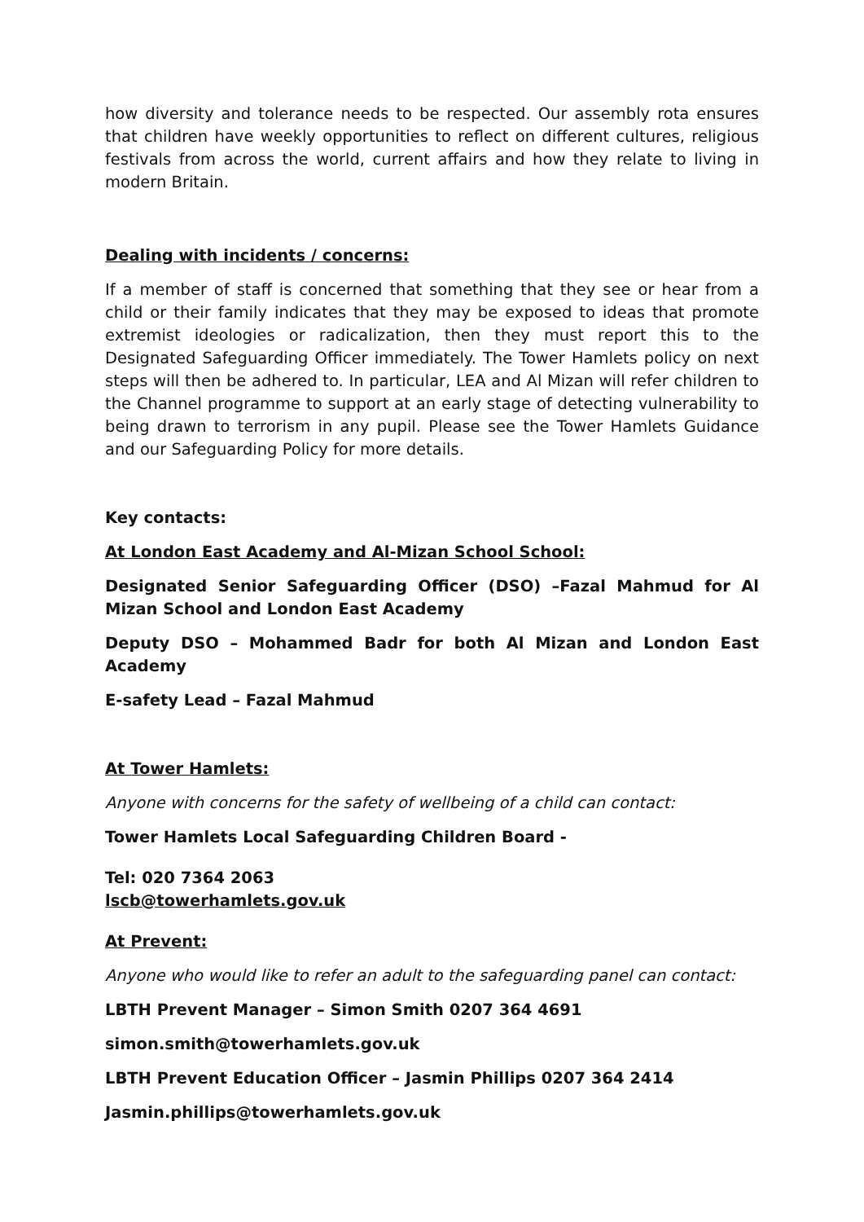how diversity and tolerance needs to be respected. Our assembly rota ensures that children have weekly opportunities to reflect on different cultures, religious festivals from across the world, current affairs and how they relate to living in modern Britain.
Dealing with incidents / concerns:
If a member of staff is concerned that something that they see or hear from a child or their family indicates that they may be exposed to ideas that promote extremist ideologies or radicalization, then they must report this to the Designated Safeguarding Officer immediately. The Tower Hamlets policy on next steps will then be adhered to. In particular, LEA and Al Mizan will refer children to the Channel programme to support at an early stage of detecting vulnerability to being drawn to terrorism in any pupil. Please see the Tower Hamlets Guidance and our Safeguarding Policy for more details.
Key contacts:
At London East Academy and Al-Mizan School School:
Designated Senior Safeguarding Officer (DSO) –Fazal Mahmud for Al Mizan School and London East Academy
Deputy DSO – Mohammed Badr for both Al Mizan and London East Academy
E-safety Lead – Fazal Mahmud
At Tower Hamlets:
Anyone with concerns for the safety of wellbeing of a child can contact:
Tower Hamlets Local Safeguarding Children Board -
Tel: 020 7364 2063
lscb@towerhamlets.gov.uk
At Prevent:
Anyone who would like to refer an adult to the safeguarding panel can contact:
LBTH Prevent Manager – Simon Smith 0207 364 4691
simon.smith@towerhamlets.gov.uk
LBTH Prevent Education Officer – Jasmin Phillips 0207 364 2414
Jasmin.phillips@towerhamlets.gov.uk